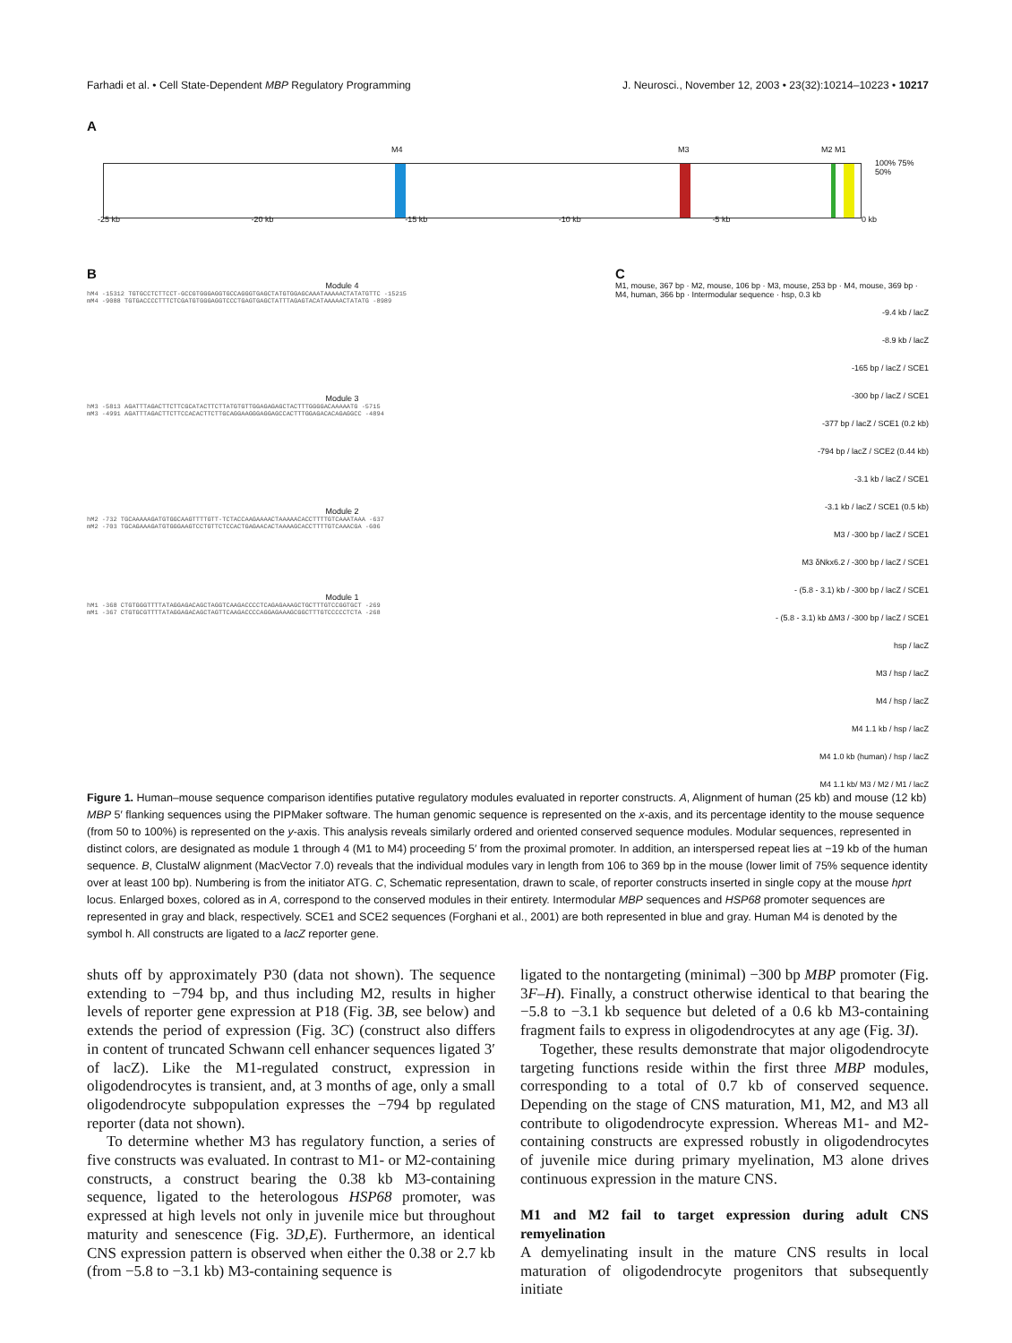Farhadi et al. • Cell State-Dependent MBP Regulatory Programming J. Neurosci., November 12, 2003 • 23(32):10214–10223 • 10217
A
M4 M3 M2 M1
100% 75% 50%
-25 kb -20 kb -15 kb -10 kb -5 kb 0 kb
B
Module 4
hM4 -15312 TGTGCCTCTTCCT-GCCGTGGGAGGTGCCAGGGTGAGCTATGTGGAGCAAATAAAAACTATATGTTC -15215
mM4 -9088 TGTGACCCCTTTCTCGATGTGGGAGGTCCCTGAGTGAGCTATTTAGAGTACATAAAAACTATATG -8989
Module 3
hM3 -5813 AGATTTAGACTTCTTCGCATACTTCTTATGTGTTGGAGAGAGCTACTTTGGGGACAAAAATG -5715
mM3 -4991 AGATTTAGACTTCTTCCACACTTCTTGCAGGAAGGGAGGAGCCACTTTGGAGACACAGAGGCC -4894
Module 2
hM2 -732 TGCAAAAAGATGTGGCAAGTTTTGTT-TCTACCAAGAAAACTAAAAACACCTTTTGTCAAATAAA -637
mM2 -703 TGCAGAAAGATGTGGGAAGTCCTGTTCTCCACTGAGAACACTAAAAGCACCTTTTGTCAAACGA -606
Module 1
hM1 -368 CTGTGGGTTTTATAGGAGACAGCTAGGTCAAGACCCCTCAGAGAAAGCTGCTTTGTCCGGTGCT -269
mM1 -367 CTGTGCGTTTTATAGGAGACAGCTAGTTCAAGACCCCAGGAGAAAGCGGCTTTGTCCCCCTCTA -268
C
M1, mouse, 367 bp · M2, mouse, 106 bp · M3, mouse, 253 bp · M4, mouse, 369 bp · M4, human, 366 bp · Intermodular sequence · hsp, 0.3 kb
-9.4 kb / lacZ
-8.9 kb / lacZ
-165 bp / lacZ / SCE1
-300 bp / lacZ / SCE1
-377 bp / lacZ / SCE1 (0.2 kb)
-794 bp / lacZ / SCE2 (0.44 kb)
-3.1 kb / lacZ / SCE1
-3.1 kb / lacZ / SCE1 (0.5 kb)
M3 / -300 bp / lacZ / SCE1
M3 δNkx6.2 / -300 bp / lacZ / SCE1
- (5.8 - 3.1) kb / -300 bp / lacZ / SCE1
- (5.8 - 3.1) kb ΔM3 / -300 bp / lacZ / SCE1
hsp / lacZ
M3 / hsp / lacZ
M4 / hsp / lacZ
M4 1.1 kb / hsp / lacZ
M4 1.0 kb (human) / hsp / lacZ
M4 1.1 kb/ M3 / M2 / M1 / lacZ
Figure 1. Human–mouse sequence comparison identifies putative regulatory modules evaluated in reporter constructs. A, Alignment of human (25 kb) and mouse (12 kb) MBP 5′ flanking sequences using the PIPMaker software. The human genomic sequence is represented on the x-axis, and its percentage identity to the mouse sequence (from 50 to 100%) is represented on the y-axis. This analysis reveals similarly ordered and oriented conserved sequence modules. Modular sequences, represented in distinct colors, are designated as module 1 through 4 (M1 to M4) proceeding 5′ from the proximal promoter. In addition, an interspersed repeat lies at −19 kb of the human sequence. B, ClustalW alignment (MacVector 7.0) reveals that the individual modules vary in length from 106 to 369 bp in the mouse (lower limit of 75% sequence identity over at least 100 bp). Numbering is from the initiator ATG. C, Schematic representation, drawn to scale, of reporter constructs inserted in single copy at the mouse hprt locus. Enlarged boxes, colored as in A, correspond to the conserved modules in their entirety. Intermodular MBP sequences and HSP68 promoter sequences are represented in gray and black, respectively. SCE1 and SCE2 sequences (Forghani et al., 2001) are both represented in blue and gray. Human M4 is denoted by the symbol h. All constructs are ligated to a lacZ reporter gene.
shuts off by approximately P30 (data not shown). The sequence extending to −794 bp, and thus including M2, results in higher levels of reporter gene expression at P18 (Fig. 3B, see below) and extends the period of expression (Fig. 3C) (construct also differs in content of truncated Schwann cell enhancer sequences ligated 3′ of lacZ). Like the M1-regulated construct, expression in oligodendrocytes is transient, and, at 3 months of age, only a small oligodendrocyte subpopulation expresses the −794 bp regulated reporter (data not shown).
To determine whether M3 has regulatory function, a series of five constructs was evaluated. In contrast to M1- or M2-containing constructs, a construct bearing the 0.38 kb M3-containing sequence, ligated to the heterologous HSP68 promoter, was expressed at high levels not only in juvenile mice but throughout maturity and senescence (Fig. 3D,E). Furthermore, an identical CNS expression pattern is observed when either the 0.38 or 2.7 kb (from −5.8 to −3.1 kb) M3-containing sequence is
ligated to the nontargeting (minimal) −300 bp MBP promoter (Fig. 3F–H). Finally, a construct otherwise identical to that bearing the −5.8 to −3.1 kb sequence but deleted of a 0.6 kb M3-containing fragment fails to express in oligodendrocytes at any age (Fig. 3I).
Together, these results demonstrate that major oligodendrocyte targeting functions reside within the first three MBP modules, corresponding to a total of 0.7 kb of conserved sequence. Depending on the stage of CNS maturation, M1, M2, and M3 all contribute to oligodendrocyte expression. Whereas M1- and M2-containing constructs are expressed robustly in oligodendrocytes of juvenile mice during primary myelination, M3 alone drives continuous expression in the mature CNS.
M1 and M2 fail to target expression during adult CNS remyelination
A demyelinating insult in the mature CNS results in local maturation of oligodendrocyte progenitors that subsequently initiate